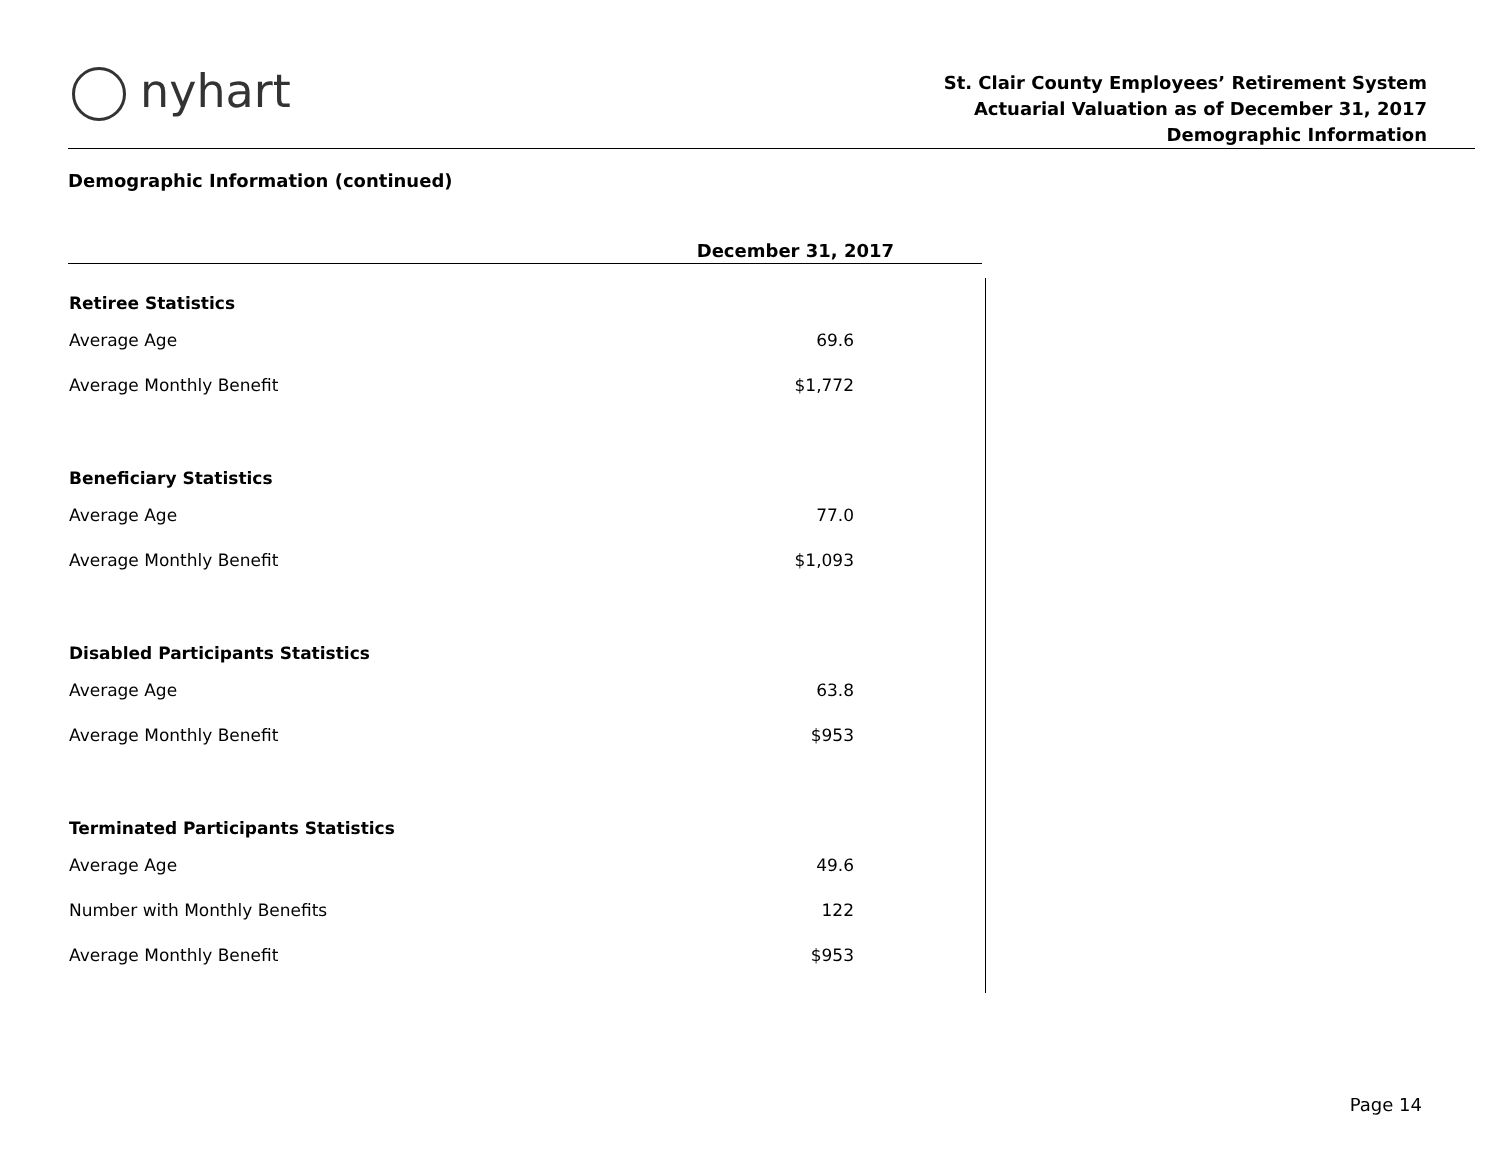nyhart
St. Clair County Employees’ Retirement System
Actuarial Valuation as of December 31, 2017
Demographic Information
Demographic Information (continued)
| | December 31, 2017 |
| --- | --- |
| Retiree Statistics | |
| Average Age | 69.6 |
| Average Monthly Benefit | $1,772 |
| Beneficiary Statistics | |
| Average Age | 77.0 |
| Average Monthly Benefit | $1,093 |
| Disabled Participants Statistics | |
| Average Age | 63.8 |
| Average Monthly Benefit | $953 |
| Terminated Participants Statistics | |
| Average Age | 49.6 |
| Number with Monthly Benefits | 122 |
| Average Monthly Benefit | $953 |
Page 14